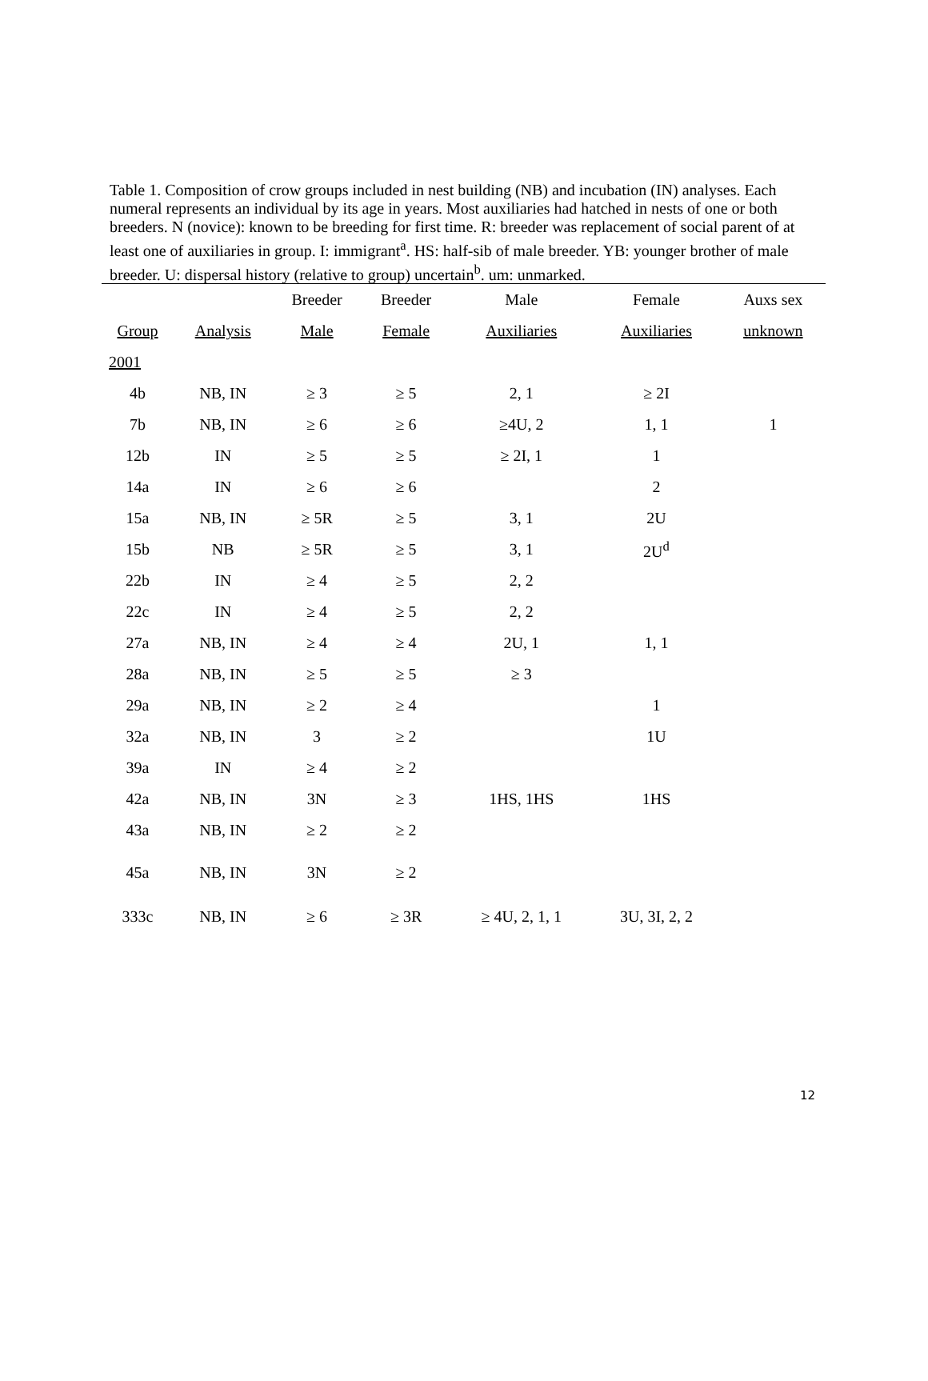Table 1. Composition of crow groups included in nest building (NB) and incubation (IN) analyses. Each numeral represents an individual by its age in years. Most auxiliaries had hatched in nests of one or both breeders. N (novice): known to be breeding for first time. R: breeder was replacement of social parent of at least one of auxiliaries in group. I: immigrant<sup>a</sup>. HS: half-sib of male breeder. YB: younger brother of male breeder. U: dispersal history (relative to group) uncertain<sup>b</sup>. um: unmarked.
| | | Breeder | Breeder | Male | Female | Auxs sex |
| --- | --- | --- | --- | --- | --- | --- |
| Group | Analysis | Male | Female | Auxiliaries | Auxiliaries | unknown |
| 2001 | | | | | | |
| 4b | NB, IN | ≥ 3 | ≥ 5 | 2, 1 | ≥ 2I | |
| 7b | NB, IN | ≥ 6 | ≥ 6 | ≥4U, 2 | 1, 1 | 1 |
| 12b | IN | ≥ 5 | ≥ 5 | ≥ 2I, 1 | 1 | |
| 14a | IN | ≥ 6 | ≥ 6 | | 2 | |
| 15a | NB, IN | ≥ 5R | ≥ 5 | 3, 1 | 2U | |
| 15b | NB | ≥ 5R | ≥ 5 | 3, 1 | 2U<sup>d</sup> | |
| 22b | IN | ≥ 4 | ≥ 5 | 2, 2 | | |
| 22c | IN | ≥ 4 | ≥ 5 | 2, 2 | | |
| 27a | NB, IN | ≥ 4 | ≥ 4 | 2U, 1 | 1, 1 | |
| 28a | NB, IN | ≥ 5 | ≥ 5 | ≥ 3 | | |
| 29a | NB, IN | ≥ 2 | ≥ 4 | | 1 | |
| 32a | NB, IN | 3 | ≥ 2 | | 1U | |
| 39a | IN | ≥ 4 | ≥ 2 | | | |
| 42a | NB, IN | 3N | ≥ 3 | 1HS, 1HS | 1HS | |
| 43a | NB, IN | ≥ 2 | ≥ 2 | | | |
| 45a | NB, IN | 3N | ≥ 2 | | | |
| 333c | NB, IN | ≥ 6 | ≥ 3R | ≥ 4U, 2, 1, 1 | 3U, 3I, 2, 2 | |
12